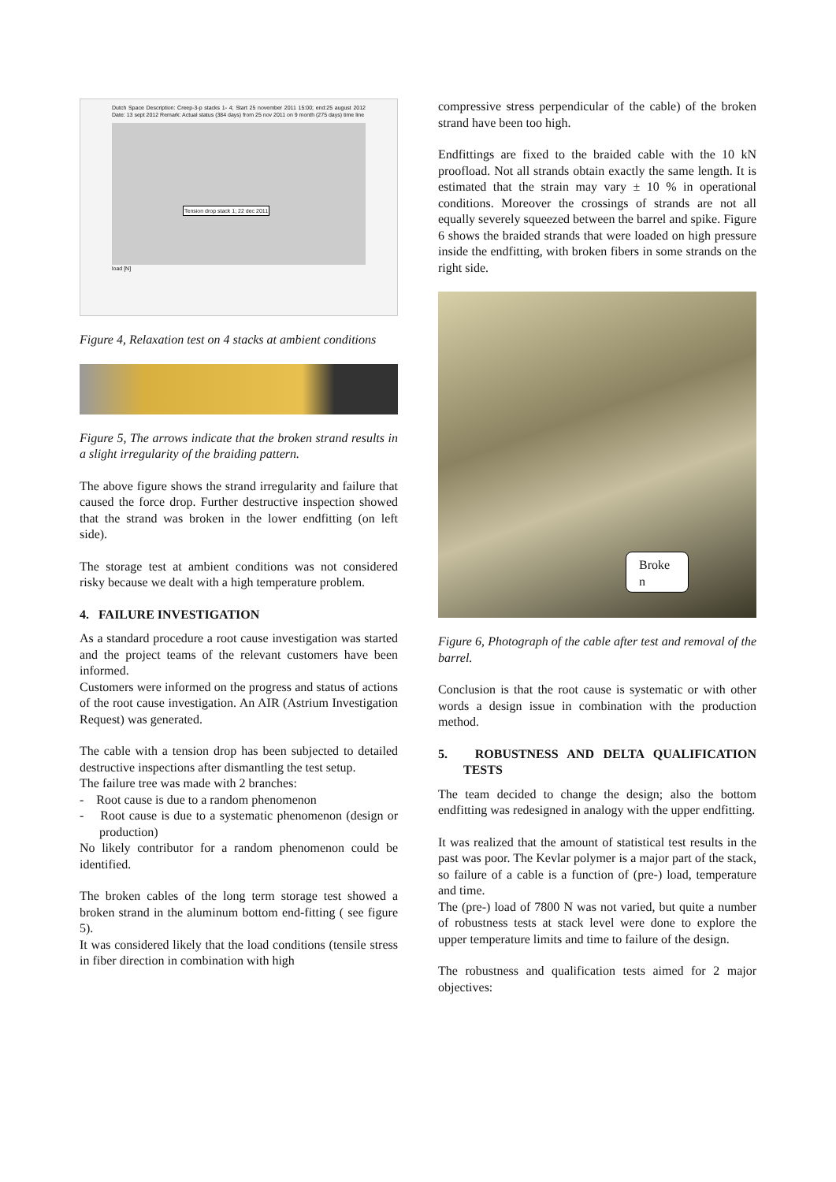Dutch Space Description: Creep-3-p stacks 1- 4; Start 25 november 2011 15:00; end:25 august 2012 Date: 13 sept 2012 Remark: Actual status (384 days) from 25 nov 2011 on 9 month (275 days) time line
Tension drop stack 1; 22 dec 2011
load [N]
Figure 4, Relaxation test on 4 stacks at ambient conditions
Figure 5, The arrows indicate that the broken strand results in a slight irregularity of the braiding pattern.
The above figure shows the strand irregularity and failure that caused the force drop. Further destructive inspection showed that the strand was broken in the lower endfitting (on left side).
The storage test at ambient conditions was not considered risky because we dealt with a high temperature problem.
4. FAILURE INVESTIGATION
As a standard procedure a root cause investigation was started and the project teams of the relevant customers have been informed.
Customers were informed on the progress and status of actions of the root cause investigation. An AIR (Astrium Investigation Request) was generated.
The cable with a tension drop has been subjected to detailed destructive inspections after dismantling the test setup.
The failure tree was made with 2 branches:
- Root cause is due to a random phenomenon
- Root cause is due to a systematic phenomenon (design or production)
No likely contributor for a random phenomenon could be identified.
The broken cables of the long term storage test showed a broken strand in the aluminum bottom end-fitting ( see figure 5).
It was considered likely that the load conditions (tensile stress in fiber direction in combination with high
compressive stress perpendicular of the cable) of the broken strand have been too high.
Endfittings are fixed to the braided cable with the 10 kN proofload. Not all strands obtain exactly the same length. It is estimated that the strain may vary ± 10 % in operational conditions. Moreover the crossings of strands are not all equally severely squeezed between the barrel and spike. Figure 6 shows the braided strands that were loaded on high pressure inside the endfitting, with broken fibers in some strands on the right side.
Broke n
Figure 6, Photograph of the cable after test and removal of the barrel.
Conclusion is that the root cause is systematic or with other words a design issue in combination with the production method.
5. ROBUSTNESS AND DELTA QUALIFICATION TESTS
The team decided to change the design; also the bottom endfitting was redesigned in analogy with the upper endfitting.
It was realized that the amount of statistical test results in the past was poor. The Kevlar polymer is a major part of the stack, so failure of a cable is a function of (pre-) load, temperature and time.
The (pre-) load of 7800 N was not varied, but quite a number of robustness tests at stack level were done to explore the upper temperature limits and time to failure of the design.
The robustness and qualification tests aimed for 2 major objectives: